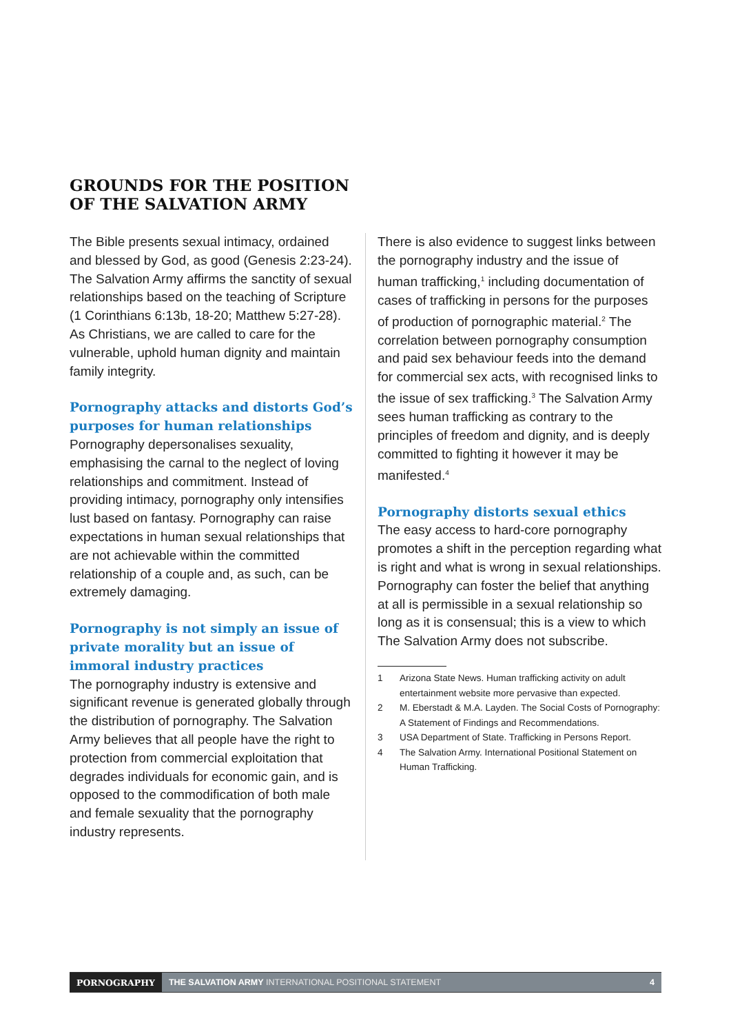GROUNDS FOR THE POSITION
OF THE SALVATION ARMY
The Bible presents sexual intimacy, ordained and blessed by God, as good (Genesis 2:23-24). The Salvation Army affirms the sanctity of sexual relationships based on the teaching of Scripture (1 Corinthians 6:13b, 18-20; Matthew 5:27-28). As Christians, we are called to care for the vulnerable, uphold human dignity and maintain family integrity.
Pornography attacks and distorts God’s purposes for human relationships
Pornography depersonalises sexuality, emphasising the carnal to the neglect of loving relationships and commitment. Instead of providing intimacy, pornography only intensifies lust based on fantasy. Pornography can raise expectations in human sexual relationships that are not achievable within the committed relationship of a couple and, as such, can be extremely damaging.
Pornography is not simply an issue of private morality but an issue of immoral industry practices
The pornography industry is extensive and significant revenue is generated globally through the distribution of pornography. The Salvation Army believes that all people have the right to protection from commercial exploitation that degrades individuals for economic gain, and is opposed to the commodification of both male and female sexuality that the pornography industry represents.
There is also evidence to suggest links between the pornography industry and the issue of human trafficking,<sup>1</sup> including documentation of cases of trafficking in persons for the purposes of production of pornographic material.<sup>2</sup> The correlation between pornography consumption and paid sex behaviour feeds into the demand for commercial sex acts, with recognised links to the issue of sex trafficking.<sup>3</sup> The Salvation Army sees human trafficking as contrary to the principles of freedom and dignity, and is deeply committed to fighting it however it may be manifested.<sup>4</sup>
Pornography distorts sexual ethics
The easy access to hard-core pornography promotes a shift in the perception regarding what is right and what is wrong in sexual relationships. Pornography can foster the belief that anything at all is permissible in a sexual relationship so long as it is consensual; this is a view to which The Salvation Army does not subscribe.
1 Arizona State News. Human trafficking activity on adult entertainment website more pervasive than expected.
2 M. Eberstadt & M.A. Layden. The Social Costs of Pornography: A Statement of Findings and Recommendations.
3 USA Department of State. Trafficking in Persons Report.
4 The Salvation Army. International Positional Statement on Human Trafficking.
PORNOGRAPHY
THE SALVATION ARMY INTERNATIONAL POSITIONAL STATEMENT 4